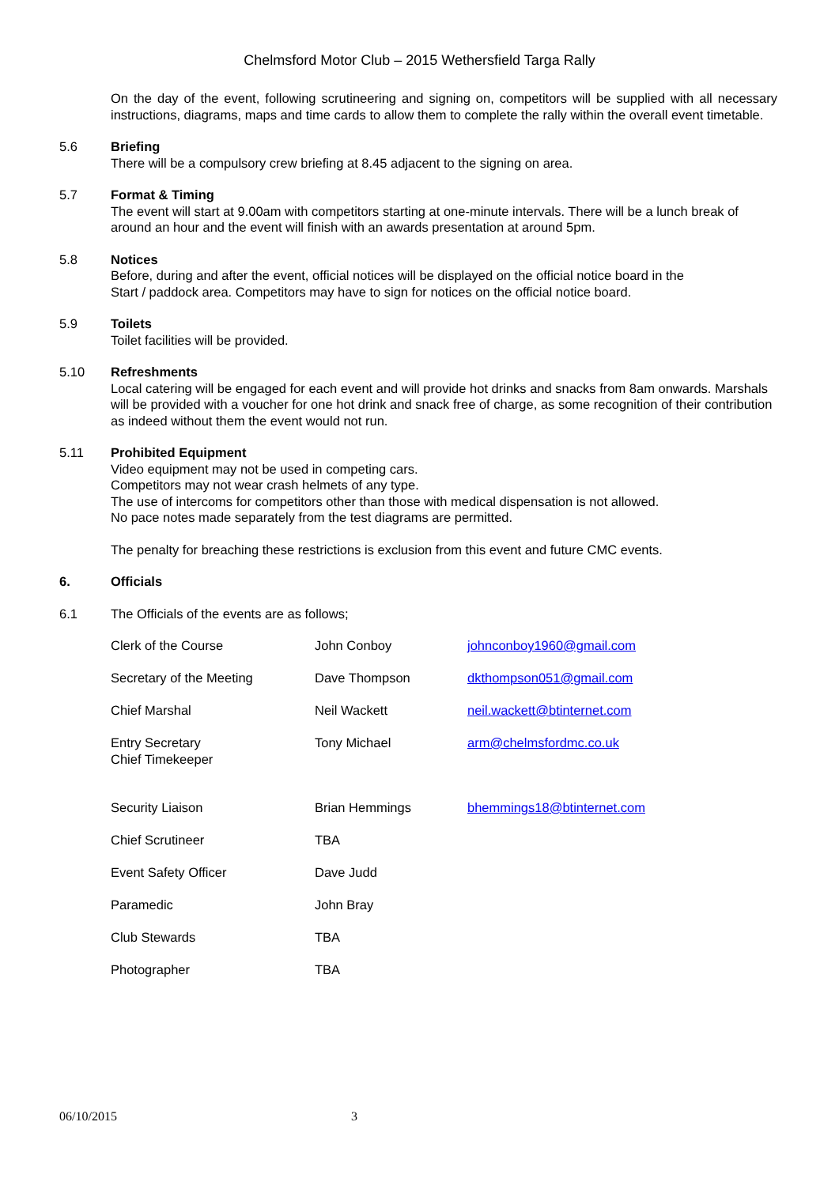Chelmsford Motor Club – 2015 Wethersfield Targa Rally
On the day of the event, following scrutineering and signing on, competitors will be supplied with all necessary instructions, diagrams, maps and time cards to allow them to complete the rally within the overall event timetable.
5.6 Briefing
There will be a compulsory crew briefing at 8.45 adjacent to the signing on area.
5.7 Format & Timing
The event will start at 9.00am with competitors starting at one-minute intervals. There will be a lunch break of around an hour and the event will finish with an awards presentation at around 5pm.
5.8 Notices
Before, during and after the event, official notices will be displayed on the official notice board in the
Start / paddock area. Competitors may have to sign for notices on the official notice board.
5.9 Toilets
Toilet facilities will be provided.
5.10 Refreshments
Local catering will be engaged for each event and will provide hot drinks and snacks from 8am onwards. Marshals will be provided with a voucher for one hot drink and snack free of charge, as some recognition of their contribution as indeed without them the event would not run.
5.11 Prohibited Equipment
Video equipment may not be used in competing cars.
Competitors may not wear crash helmets of any type.
The use of intercoms for competitors other than those with medical dispensation is not allowed.
No pace notes made separately from the test diagrams are permitted.
The penalty for breaching these restrictions is exclusion from this event and future CMC events.
6. Officials
6.1 The Officials of the events are as follows;
| Clerk of the Course | John Conboy | johnconboy1960@gmail.com |
| Secretary of the Meeting | Dave Thompson | dkthompson051@gmail.com |
| Chief Marshal | Neil Wackett | neil.wackett@btinternet.com |
| Entry Secretary Chief Timekeeper | Tony Michael | arm@chelmsfordmc.co.uk |
| Security Liaison | Brian Hemmings | bhemmings18@btinternet.com |
| Chief Scrutineer | TBA | |
| Event Safety Officer | Dave Judd | |
| Paramedic | John Bray | |
| Club Stewards | TBA | |
| Photographer | TBA | |
06/10/2015 3